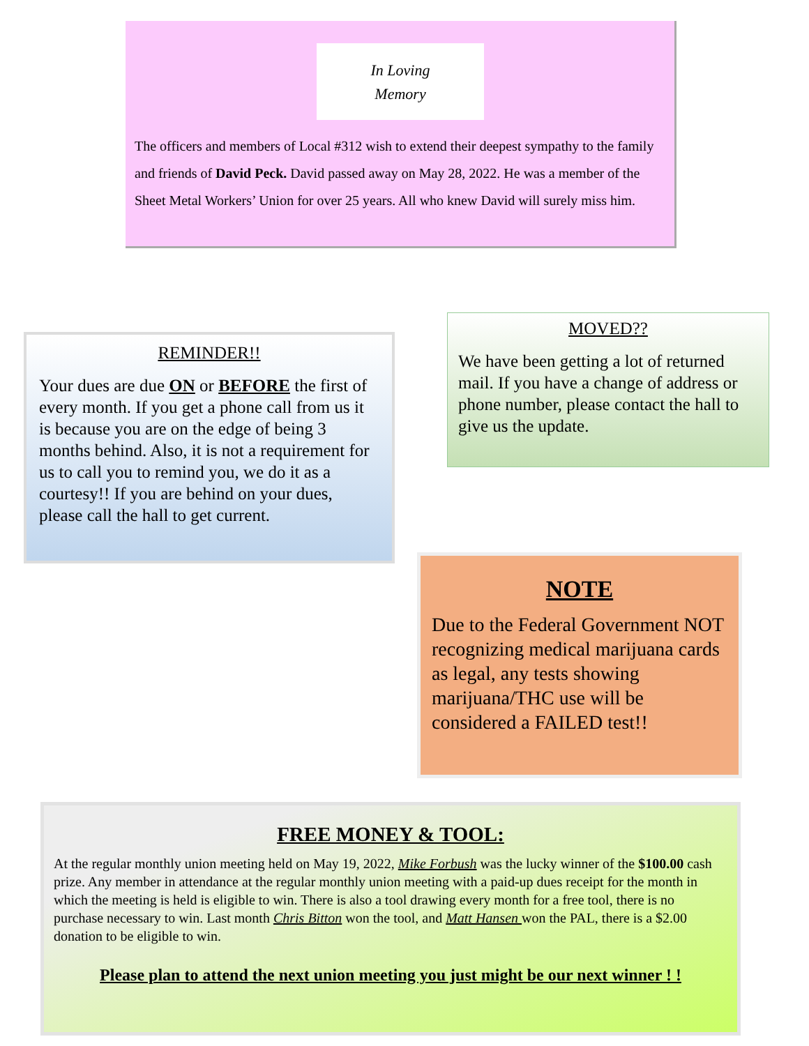In Loving
Memory
The officers and members of Local #312 wish to extend their deepest sympathy to the family and friends of David Peck. David passed away on May 28, 2022. He was a member of the Sheet Metal Workers’ Union for over 25 years. All who knew David will surely miss him.
REMINDER!!
Your dues are due ON or BEFORE the first of every month. If you get a phone call from us it is because you are on the edge of being 3 months behind. Also, it is not a requirement for us to call you to remind you, we do it as a courtesy!! If you are behind on your dues, please call the hall to get current.
MOVED??
We have been getting a lot of returned mail. If you have a change of address or phone number, please contact the hall to give us the update.
NOTE
Due to the Federal Government NOT recognizing medical marijuana cards as legal, any tests showing marijuana/THC use will be considered a FAILED test!!
FREE MONEY & TOOL:
At the regular monthly union meeting held on May 19, 2022, Mike Forbush was the lucky winner of the $100.00 cash prize. Any member in attendance at the regular monthly union meeting with a paid-up dues receipt for the month in which the meeting is held is eligible to win. There is also a tool drawing every month for a free tool, there is no purchase necessary to win. Last month Chris Bitton won the tool, and Matt Hansen won the PAL, there is a $2.00 donation to be eligible to win.
Please plan to attend the next union meeting you just might be our next winner ! !